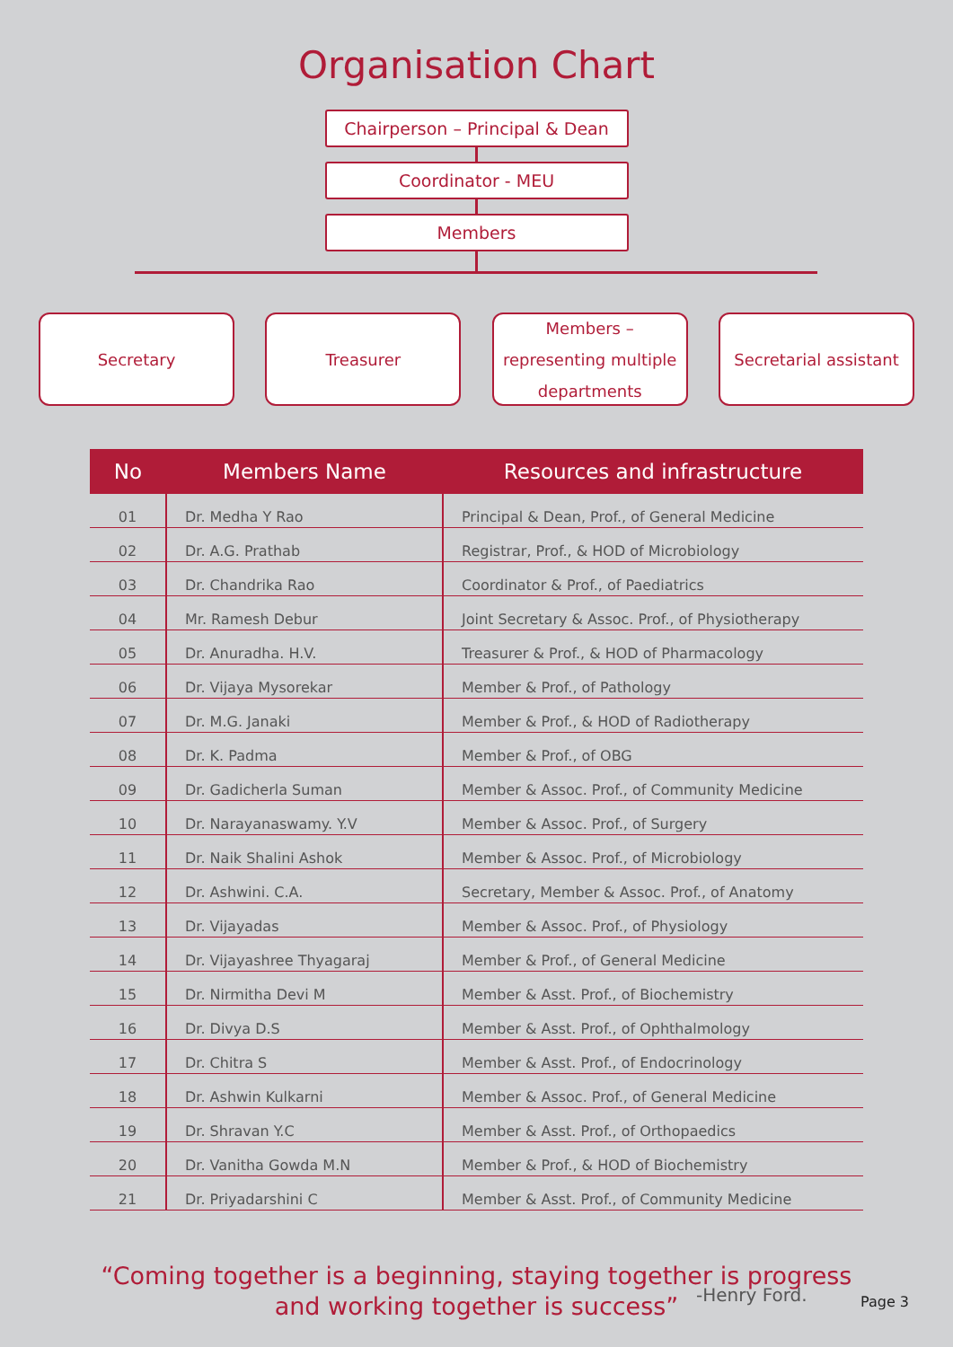Organisation Chart
Chairperson – Principal & Dean
Coordinator - MEU
Members
Secretary Treasurer Members –
representing multiple
departments
Secretarial assistant
| No | Members Name | Resources and infrastructure |
| --- | --- | --- |
| 01 | Dr. Medha Y Rao | Principal & Dean, Prof., of General Medicine |
| 02 | Dr. A.G. Prathab | Registrar, Prof., & HOD of Microbiology |
| 03 | Dr. Chandrika Rao | Coordinator & Prof., of Paediatrics |
| 04 | Mr. Ramesh Debur | Joint Secretary & Assoc. Prof., of Physiotherapy |
| 05 | Dr. Anuradha. H.V. | Treasurer & Prof., & HOD of Pharmacology |
| 06 | Dr. Vijaya Mysorekar | Member & Prof., of Pathology |
| 07 | Dr. M.G. Janaki | Member & Prof., & HOD of Radiotherapy |
| 08 | Dr. K. Padma | Member & Prof., of OBG |
| 09 | Dr. Gadicherla Suman | Member & Assoc. Prof., of Community Medicine |
| 10 | Dr. Narayanaswamy. Y.V | Member & Assoc. Prof., of Surgery |
| 11 | Dr. Naik Shalini Ashok | Member & Assoc. Prof., of Microbiology |
| 12 | Dr. Ashwini. C.A. | Secretary, Member & Assoc. Prof., of Anatomy |
| 13 | Dr. Vijayadas | Member & Assoc. Prof., of Physiology |
| 14 | Dr. Vijayashree Thyagaraj | Member & Prof., of General Medicine |
| 15 | Dr. Nirmitha Devi M | Member & Asst. Prof., of Biochemistry |
| 16 | Dr. Divya D.S | Member & Asst. Prof., of Ophthalmology |
| 17 | Dr. Chitra S | Member & Asst. Prof., of Endocrinology |
| 18 | Dr. Ashwin Kulkarni | Member & Assoc. Prof., of General Medicine |
| 19 | Dr. Shravan Y.C | Member & Asst. Prof., of Orthopaedics |
| 20 | Dr. Vanitha Gowda M.N | Member & Prof., & HOD of Biochemistry |
| 21 | Dr. Priyadarshini C | Member & Asst. Prof., of Community Medicine |
“Coming together is a beginning, staying together is progress
and working together is success”
-Henry Ford. Page 3